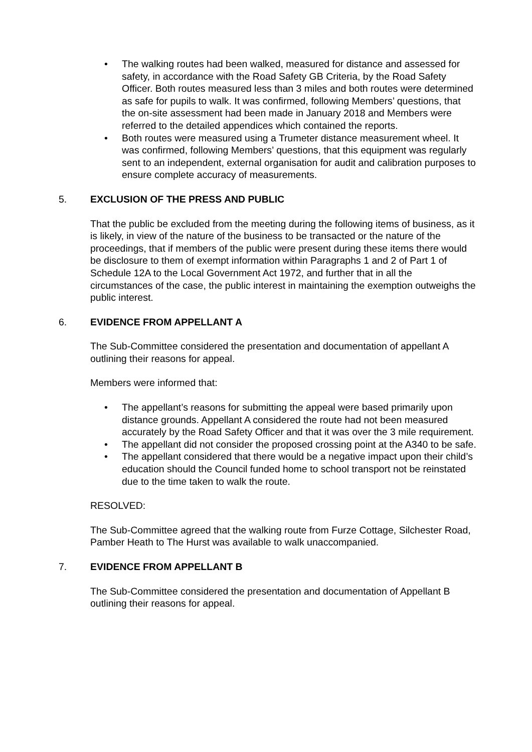• The walking routes had been walked, measured for distance and assessed for safety, in accordance with the Road Safety GB Criteria, by the Road Safety Officer. Both routes measured less than 3 miles and both routes were determined as safe for pupils to walk. It was confirmed, following Members’ questions, that the on-site assessment had been made in January 2018 and Members were referred to the detailed appendices which contained the reports.
• Both routes were measured using a Trumeter distance measurement wheel. It was confirmed, following Members’ questions, that this equipment was regularly sent to an independent, external organisation for audit and calibration purposes to ensure complete accuracy of measurements.
5. EXCLUSION OF THE PRESS AND PUBLIC
That the public be excluded from the meeting during the following items of business, as it is likely, in view of the nature of the business to be transacted or the nature of the proceedings, that if members of the public were present during these items there would be disclosure to them of exempt information within Paragraphs 1 and 2 of Part 1 of Schedule 12A to the Local Government Act 1972, and further that in all the circumstances of the case, the public interest in maintaining the exemption outweighs the public interest.
6. EVIDENCE FROM APPELLANT A
The Sub-Committee considered the presentation and documentation of appellant A outlining their reasons for appeal.
Members were informed that:
• The appellant’s reasons for submitting the appeal were based primarily upon distance grounds. Appellant A considered the route had not been measured accurately by the Road Safety Officer and that it was over the 3 mile requirement.
• The appellant did not consider the proposed crossing point at the A340 to be safe.
• The appellant considered that there would be a negative impact upon their child’s education should the Council funded home to school transport not be reinstated due to the time taken to walk the route.
RESOLVED:
The Sub-Committee agreed that the walking route from Furze Cottage, Silchester Road, Pamber Heath to The Hurst was available to walk unaccompanied.
7. EVIDENCE FROM APPELLANT B
The Sub-Committee considered the presentation and documentation of Appellant B outlining their reasons for appeal.